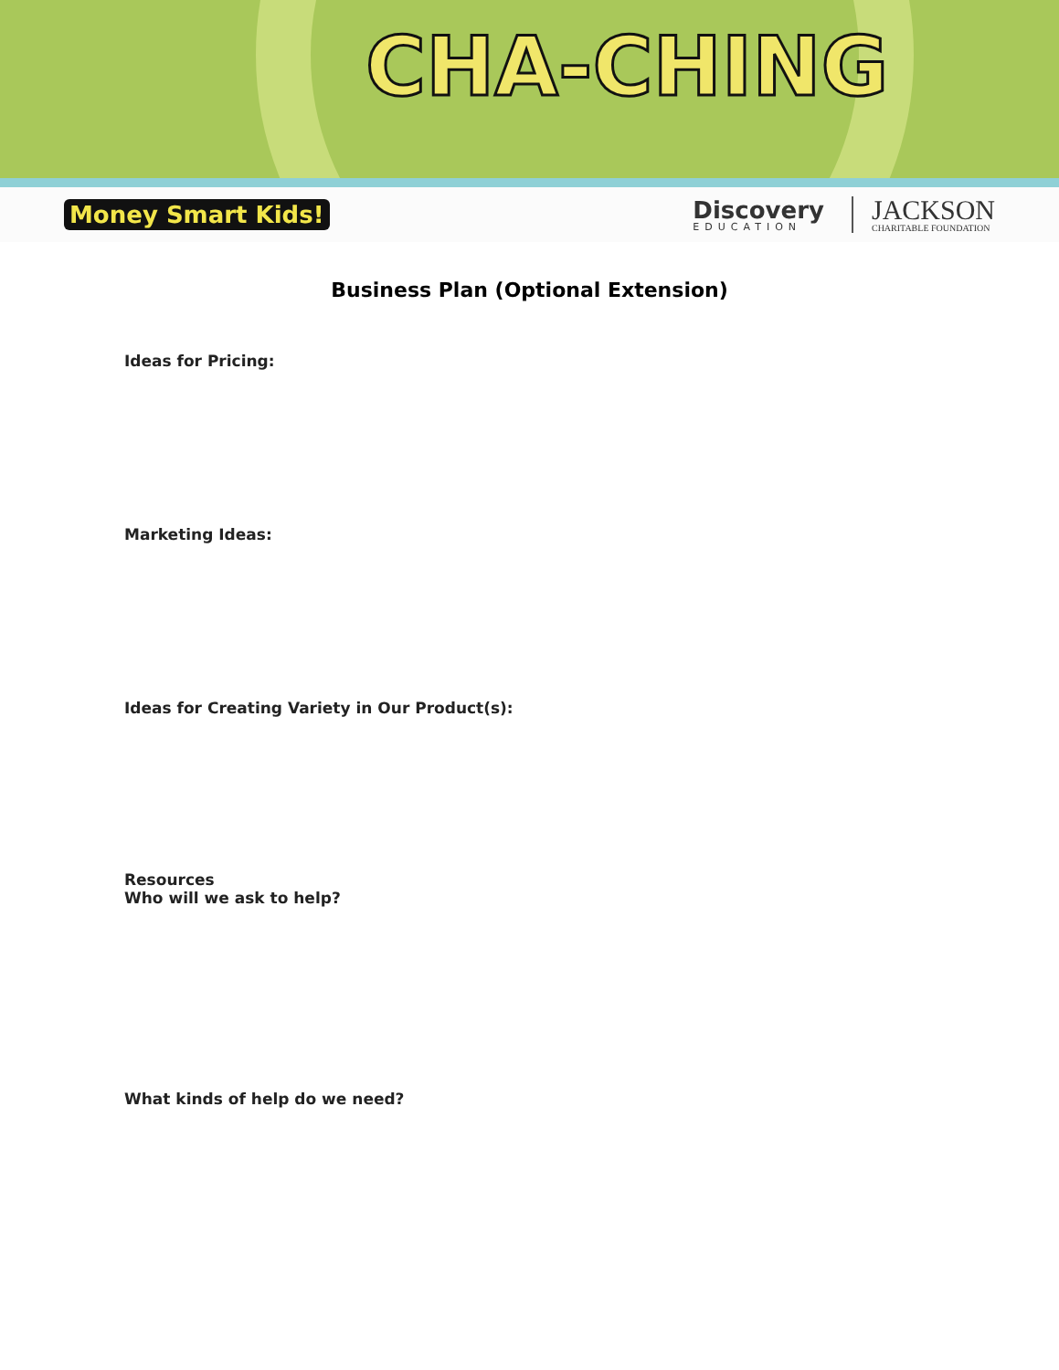CHA-CHING
Money Smart Kids!
Discovery
EDUCATION
JACKSON
CHARITABLE FOUNDATION
Business Plan (Optional Extension)
Ideas for Pricing:
Marketing Ideas:
Ideas for Creating Variety in Our Product(s):
Resources
Who will we ask to help?
What kinds of help do we need?